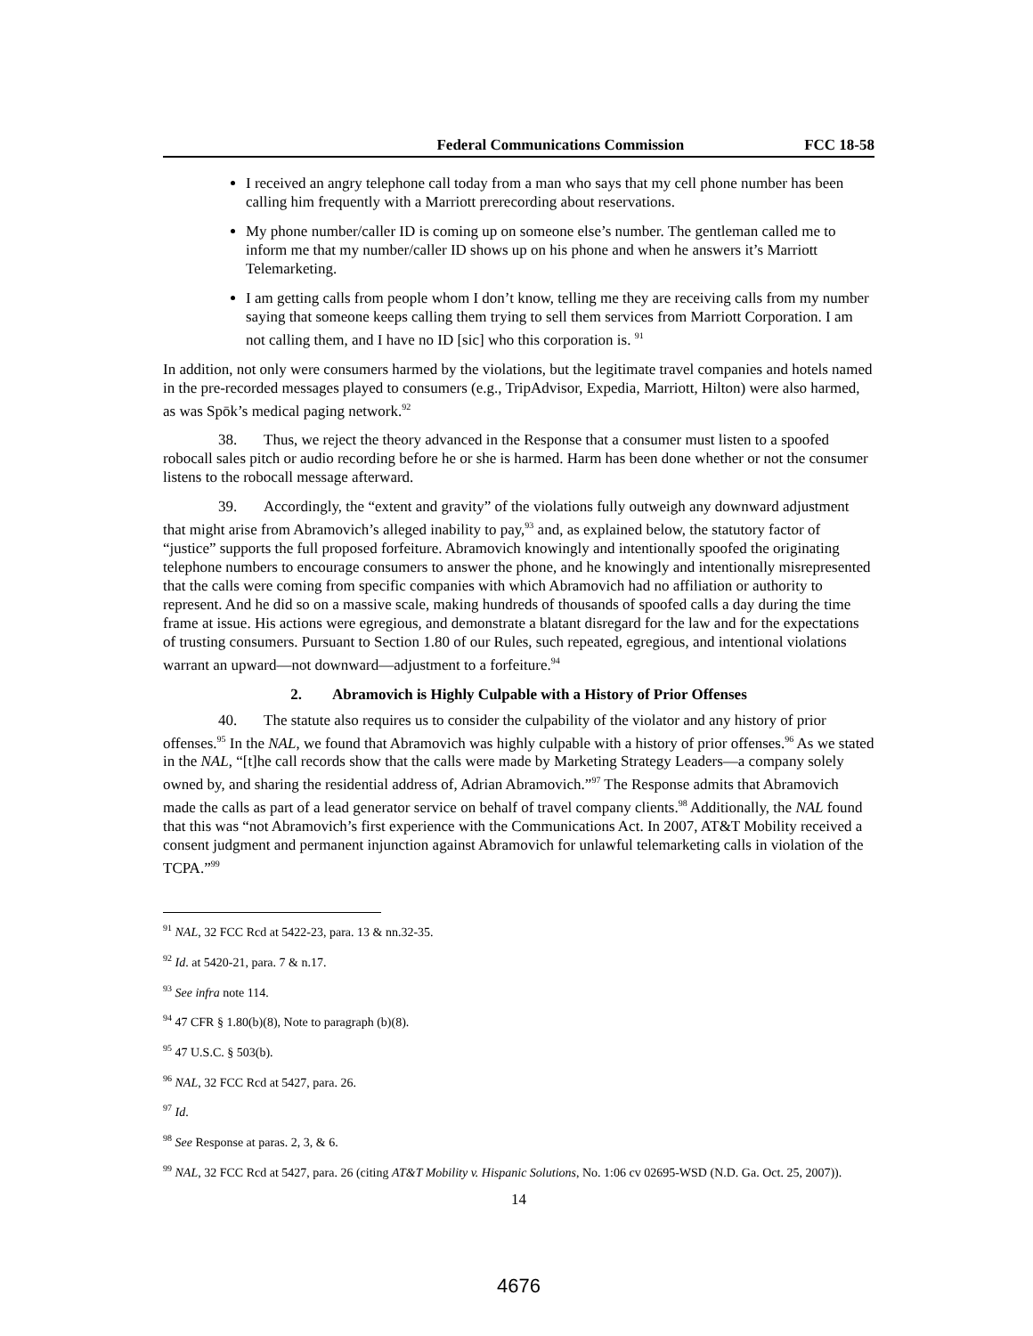Federal Communications Commission FCC 18-58
I received an angry telephone call today from a man who says that my cell phone number has been calling him frequently with a Marriott prerecording about reservations.
My phone number/caller ID is coming up on someone else’s number. The gentleman called me to inform me that my number/caller ID shows up on his phone and when he answers it’s Marriott Telemarketing.
I am getting calls from people whom I don’t know, telling me they are receiving calls from my number saying that someone keeps calling them trying to sell them services from Marriott Corporation. I am not calling them, and I have no ID [sic] who this corporation is. <sup>91</sup>
In addition, not only were consumers harmed by the violations, but the legitimate travel companies and hotels named in the pre-recorded messages played to consumers (e.g., TripAdvisor, Expedia, Marriott, Hilton) were also harmed, as was Spōk’s medical paging network.<sup>92</sup>
38. Thus, we reject the theory advanced in the Response that a consumer must listen to a spoofed robocall sales pitch or audio recording before he or she is harmed. Harm has been done whether or not the consumer listens to the robocall message afterward.
39. Accordingly, the “extent and gravity” of the violations fully outweigh any downward adjustment that might arise from Abramovich’s alleged inability to pay,<sup>93</sup> and, as explained below, the statutory factor of “justice” supports the full proposed forfeiture. Abramovich knowingly and intentionally spoofed the originating telephone numbers to encourage consumers to answer the phone, and he knowingly and intentionally misrepresented that the calls were coming from specific companies with which Abramovich had no affiliation or authority to represent. And he did so on a massive scale, making hundreds of thousands of spoofed calls a day during the time frame at issue. His actions were egregious, and demonstrate a blatant disregard for the law and for the expectations of trusting consumers. Pursuant to Section 1.80 of our Rules, such repeated, egregious, and intentional violations warrant an upward—not downward—adjustment to a forfeiture.<sup>94</sup>
2. Abramovich is Highly Culpable with a History of Prior Offenses
40. The statute also requires us to consider the culpability of the violator and any history of prior offenses.<sup>95</sup> In the NAL, we found that Abramovich was highly culpable with a history of prior offenses.<sup>96</sup> As we stated in the NAL, “[t]he call records show that the calls were made by Marketing Strategy Leaders—a company solely owned by, and sharing the residential address of, Adrian Abramovich.”<sup>97</sup> The Response admits that Abramovich made the calls as part of a lead generator service on behalf of travel company clients.<sup>98</sup> Additionally, the NAL found that this was “not Abramovich’s first experience with the Communications Act. In 2007, AT&T Mobility received a consent judgment and permanent injunction against Abramovich for unlawful telemarketing calls in violation of the TCPA.”<sup>99</sup>
<sup>91</sup> NAL, 32 FCC Rcd at 5422-23, para. 13 & nn.32-35.
<sup>92</sup> Id. at 5420-21, para. 7 & n.17.
<sup>93</sup> See infra note 114.
<sup>94</sup> 47 CFR § 1.80(b)(8), Note to paragraph (b)(8).
<sup>95</sup> 47 U.S.C. § 503(b).
<sup>96</sup> NAL, 32 FCC Rcd at 5427, para. 26.
<sup>97</sup> Id.
<sup>98</sup> See Response at paras. 2, 3, & 6.
<sup>99</sup> NAL, 32 FCC Rcd at 5427, para. 26 (citing AT&T Mobility v. Hispanic Solutions, No. 1:06 cv 02695-WSD (N.D. Ga. Oct. 25, 2007)).
14
4676